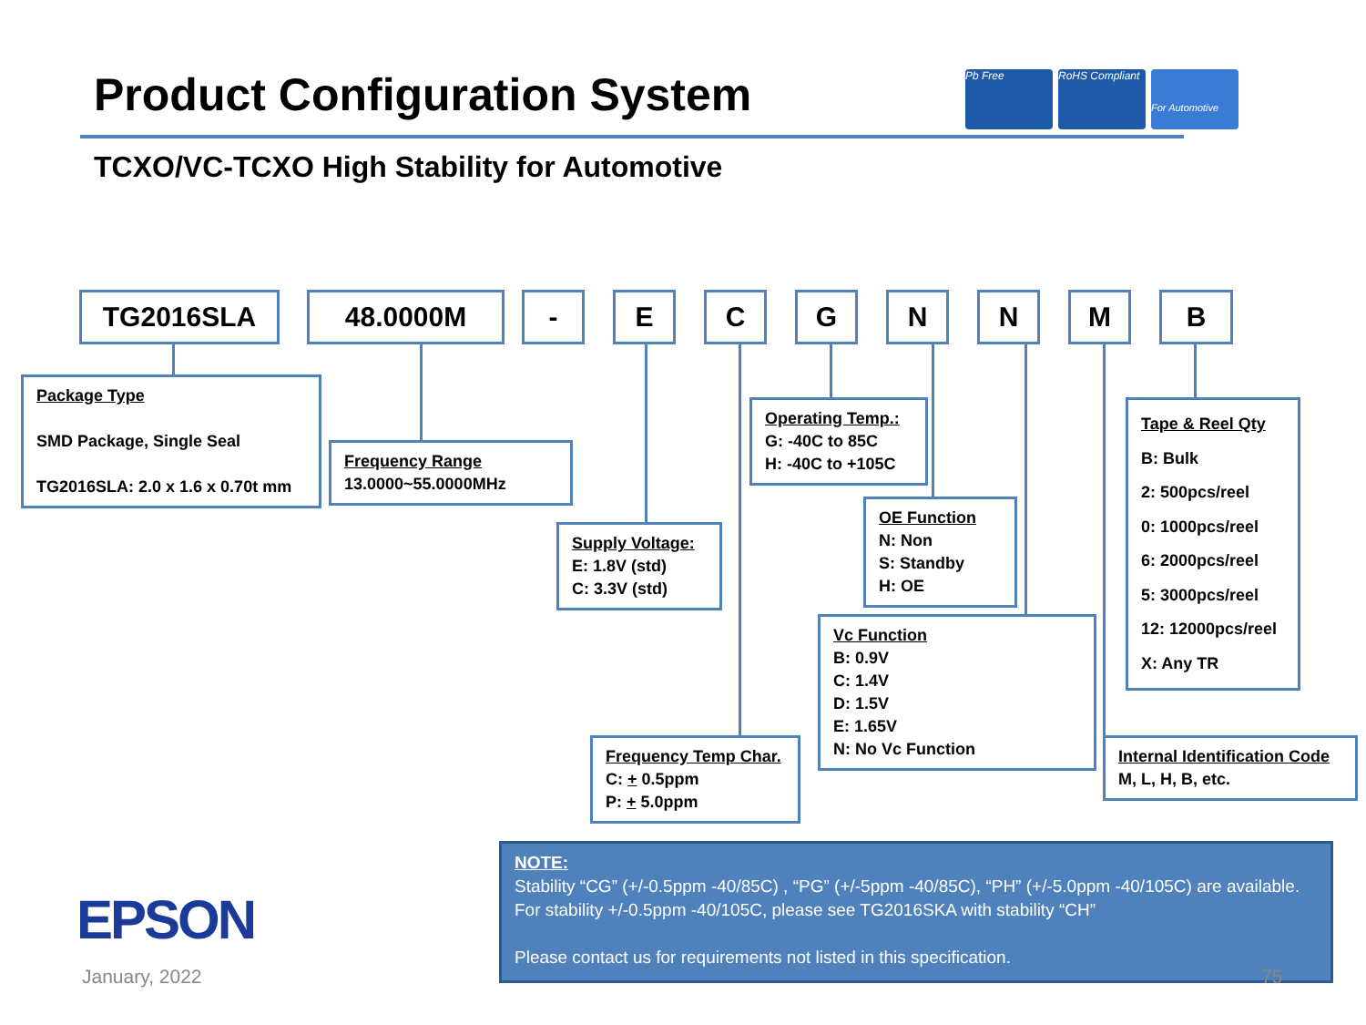Product Configuration System Pb Free
RoHS Compliant
For Automotive
TCXO/VC-TCXO High Stability for Automotive
TG2016SLA 48.0000M - E C G N N M B
Package Type
SMD Package, Single Seal
TG2016SLA: 2.0 x 1.6 x 0.70t mm
Frequency Range
13.0000~55.0000MHz
Supply Voltage:
E: 1.8V (std)
C: 3.3V (std)
Operating Temp.:
G: -40C to 85C
H: -40C to +105C
OE Function
N: Non
S: Standby
H: OE
Vc Function
B: 0.9V
C: 1.4V
D: 1.5V
E: 1.65V
N: No Vc Function
Frequency Temp Char.
C: + 0.5ppm
P: + 5.0ppm
Tape & Reel Qty
B: Bulk
2: 500pcs/reel
0: 1000pcs/reel
6: 2000pcs/reel
5: 3000pcs/reel
12: 12000pcs/reel
X: Any TR
Internal Identification Code
M, L, H, B, etc.
NOTE:
Stability “CG” (+/-0.5ppm -40/85C) , “PG” (+/-5ppm -40/85C), “PH” (+/-5.0ppm -40/105C) are available. For stability +/-0.5ppm -40/105C, please see TG2016SKA with stability “CH”
Please contact us for requirements not listed in this specification.
EPSON
January, 2022 75